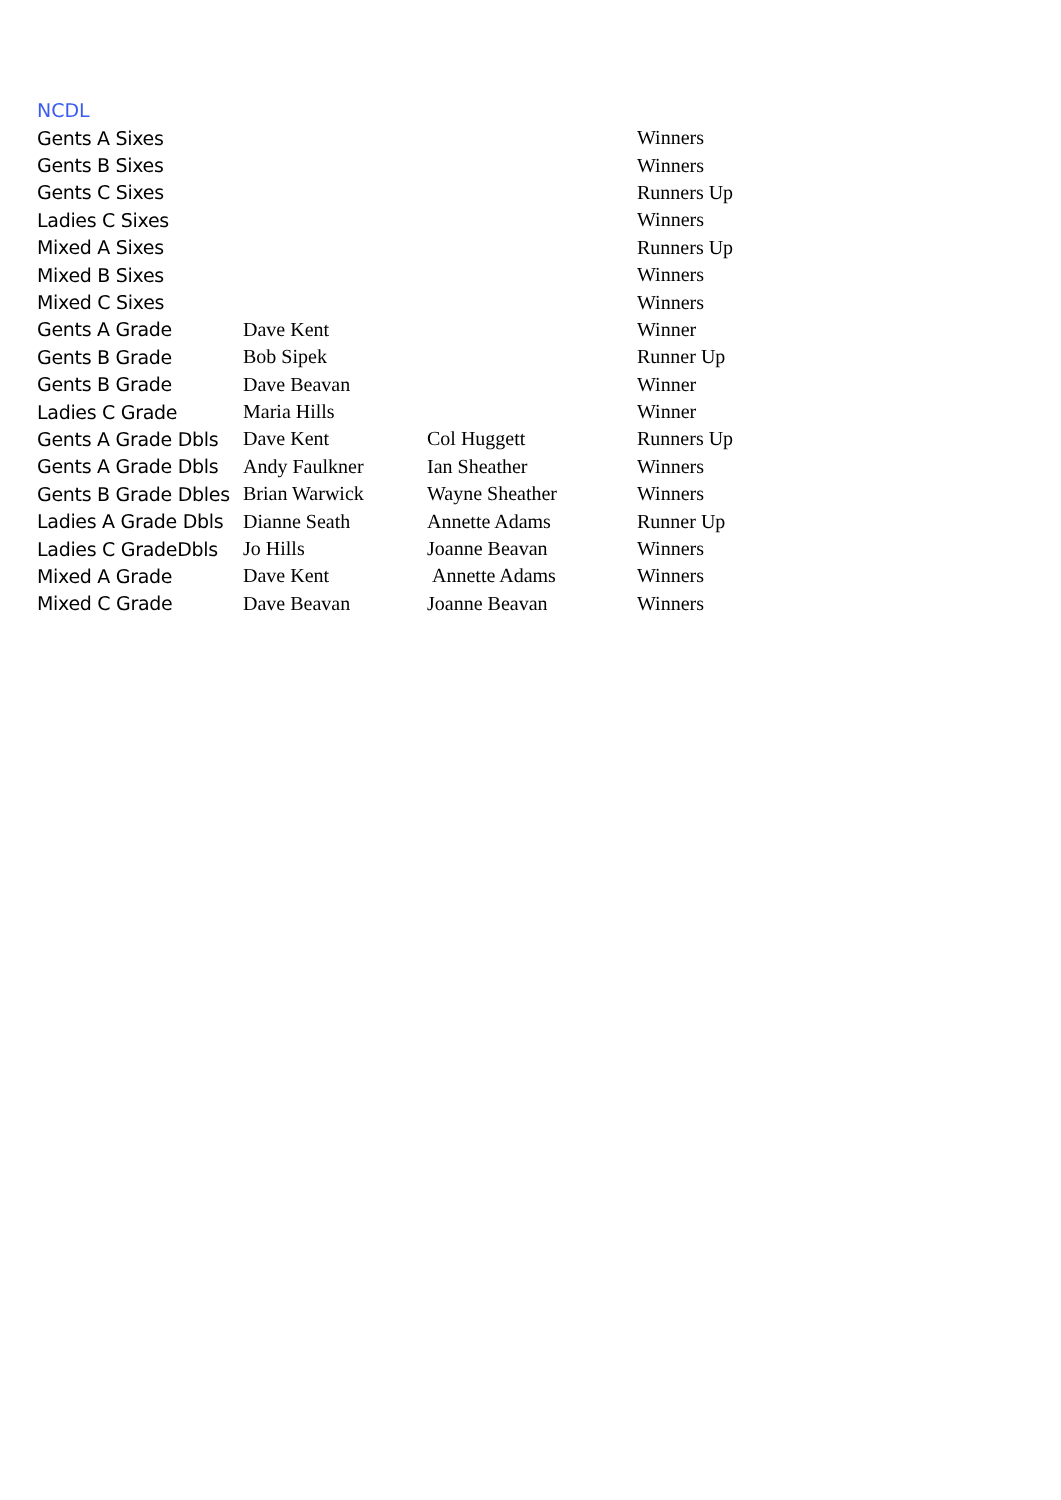NCDL
| Gents A Sixes | | | Winners |
| Gents B Sixes | | | Winners |
| Gents C Sixes | | | Runners Up |
| Ladies C Sixes | | | Winners |
| Mixed A Sixes | | | Runners Up |
| Mixed B Sixes | | | Winners |
| Mixed C Sixes | | | Winners |
| Gents A Grade | Dave Kent | | Winner |
| Gents B Grade | Bob Sipek | | Runner Up |
| Gents B Grade | Dave Beavan | | Winner |
| Ladies C Grade | Maria Hills | | Winner |
| Gents A Grade Dbls | Dave Kent | Col Huggett | Runners Up |
| Gents A Grade Dbls | Andy Faulkner | Ian Sheather | Winners |
| Gents B Grade Dbles | Brian Warwick | Wayne Sheather | Winners |
| Ladies A Grade Dbls | Dianne Seath | Annette Adams | Runner Up |
| Ladies C GradeDbls | Jo Hills | Joanne Beavan | Winners |
| Mixed A Grade | Dave Kent | Annette Adams | Winners |
| Mixed C Grade | Dave Beavan | Joanne Beavan | Winners |